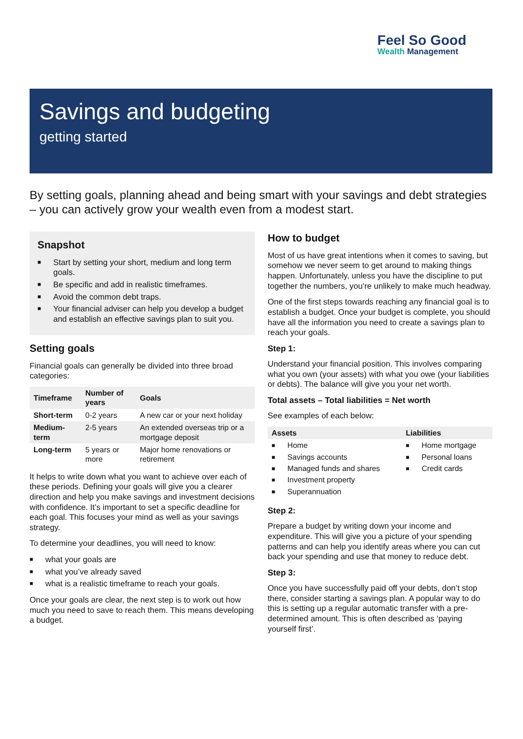Feel So Good
Wealth Management
Savings and budgeting
getting started
By setting goals, planning ahead and being smart with your savings and debt strategies – you can actively grow your wealth even from a modest start.
Snapshot
■ Start by setting your short, medium and long term goals.
■ Be specific and add in realistic timeframes.
■ Avoid the common debt traps.
■ Your financial adviser can help you develop a budget and establish an effective savings plan to suit you.
Setting goals
Financial goals can generally be divided into three broad categories:
| Timeframe | Number of years | Goals |
| --- | --- | --- |
| Short-term | 0-2 years | A new car or your next holiday |
| Medium-term | 2-5 years | An extended overseas trip or a mortgage deposit |
| Long-term | 5 years or more | Major home renovations or retirement |
It helps to write down what you want to achieve over each of these periods. Defining your goals will give you a clearer direction and help you make savings and investment decisions with confidence. It’s important to set a specific deadline for each goal. This focuses your mind as well as your savings strategy.
To determine your deadlines, you will need to know:
■ what your goals are
■ what you’ve already saved
■ what is a realistic timeframe to reach your goals.
Once your goals are clear, the next step is to work out how much you need to save to reach them. This means developing a budget.
How to budget
Most of us have great intentions when it comes to saving, but somehow we never seem to get around to making things happen. Unfortunately, unless you have the discipline to put together the numbers, you’re unlikely to make much headway.
One of the first steps towards reaching any financial goal is to establish a budget. Once your budget is complete, you should have all the information you need to create a savings plan to reach your goals.
Step 1:
Understand your financial position. This involves comparing what you own (your assets) with what you owe (your liabilities or debts). The balance will give you your net worth.
Total assets – Total liabilities = Net worth
See examples of each below:
| Assets | Liabilities |
| --- | --- |
| ■ Home ■ Savings accounts ■ Managed funds and shares ■ Investment property ■ Superannuation | ■ Home mortgage ■ Personal loans ■ Credit cards |
Step 2:
Prepare a budget by writing down your income and expenditure. This will give you a picture of your spending patterns and can help you identify areas where you can cut back your spending and use that money to reduce debt.
Step 3:
Once you have successfully paid off your debts, don’t stop there, consider starting a savings plan. A popular way to do this is setting up a regular automatic transfer with a pre-determined amount. This is often described as ‘paying yourself first’.